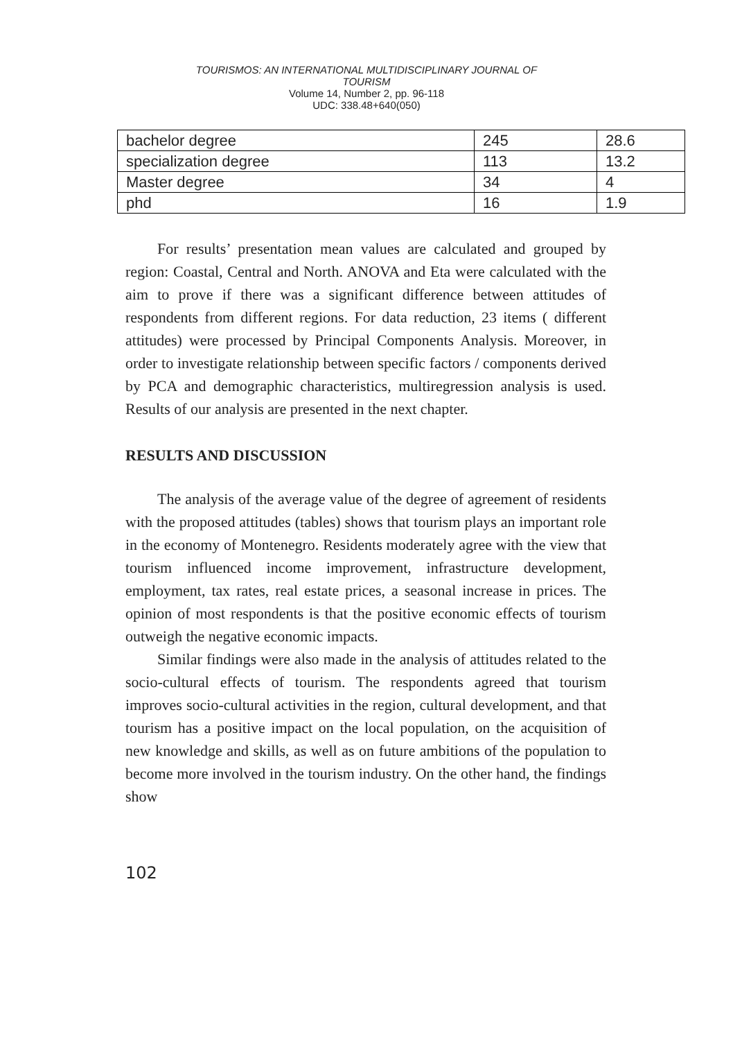TOURISMOS: AN INTERNATIONAL MULTIDISCIPLINARY JOURNAL OF
TOURISM
Volume 14, Number 2, pp. 96-118
UDC: 338.48+640(050)
| bachelor degree | 245 | 28.6 |
| specialization degree | 113 | 13.2 |
| Master degree | 34 | 4 |
| phd | 16 | 1.9 |
For results’ presentation mean values are calculated and grouped by region: Coastal, Central and North. ANOVA and Eta were calculated with the aim to prove if there was a significant difference between attitudes of respondents from different regions. For data reduction, 23 items ( different attitudes) were processed by Principal Components Analysis. Moreover, in order to investigate relationship between specific factors / components derived by PCA and demographic characteristics, multiregression analysis is used. Results of our analysis are presented in the next chapter.
RESULTS AND DISCUSSION
The analysis of the average value of the degree of agreement of residents with the proposed attitudes (tables) shows that tourism plays an important role in the economy of Montenegro. Residents moderately agree with the view that tourism influenced income improvement, infrastructure development, employment, tax rates, real estate prices, a seasonal increase in prices. The opinion of most respondents is that the positive economic effects of tourism outweigh the negative economic impacts.
Similar findings were also made in the analysis of attitudes related to the socio-cultural effects of tourism. The respondents agreed that tourism improves socio-cultural activities in the region, cultural development, and that tourism has a positive impact on the local population, on the acquisition of new knowledge and skills, as well as on future ambitions of the population to become more involved in the tourism industry. On the other hand, the findings show
102